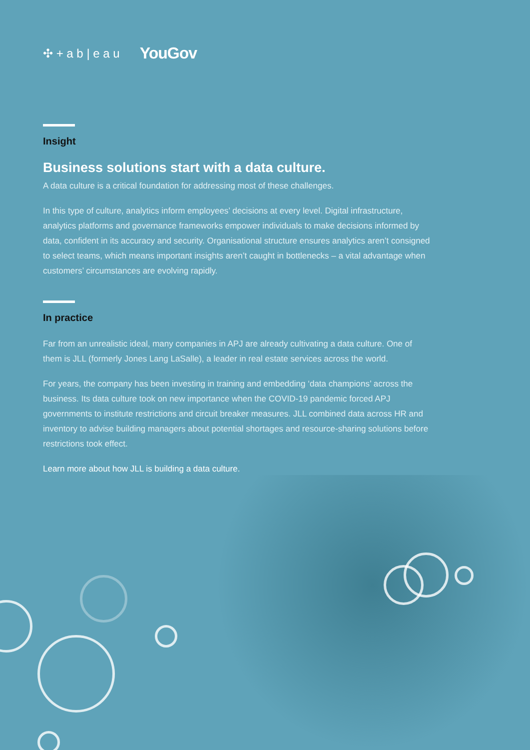✣ + a b | e a u YouGov
Insight
Business solutions start with a data culture.
A data culture is a critical foundation for addressing most of these challenges.
In this type of culture, analytics inform employees’ decisions at every level. Digital infrastructure, analytics platforms and governance frameworks empower individuals to make decisions informed by data, confident in its accuracy and security. Organisational structure ensures analytics aren’t consigned to select teams, which means important insights aren’t caught in bottlenecks – a vital advantage when customers’ circumstances are evolving rapidly.
In practice
Far from an unrealistic ideal, many companies in APJ are already cultivating a data culture. One of them is JLL (formerly Jones Lang LaSalle), a leader in real estate services across the world.
For years, the company has been investing in training and embedding ‘data champions’ across the business. Its data culture took on new importance when the COVID-19 pandemic forced APJ governments to institute restrictions and circuit breaker measures. JLL combined data across HR and inventory to advise building managers about potential shortages and resource-sharing solutions before restrictions took effect.
Learn more about how JLL is building a data culture.